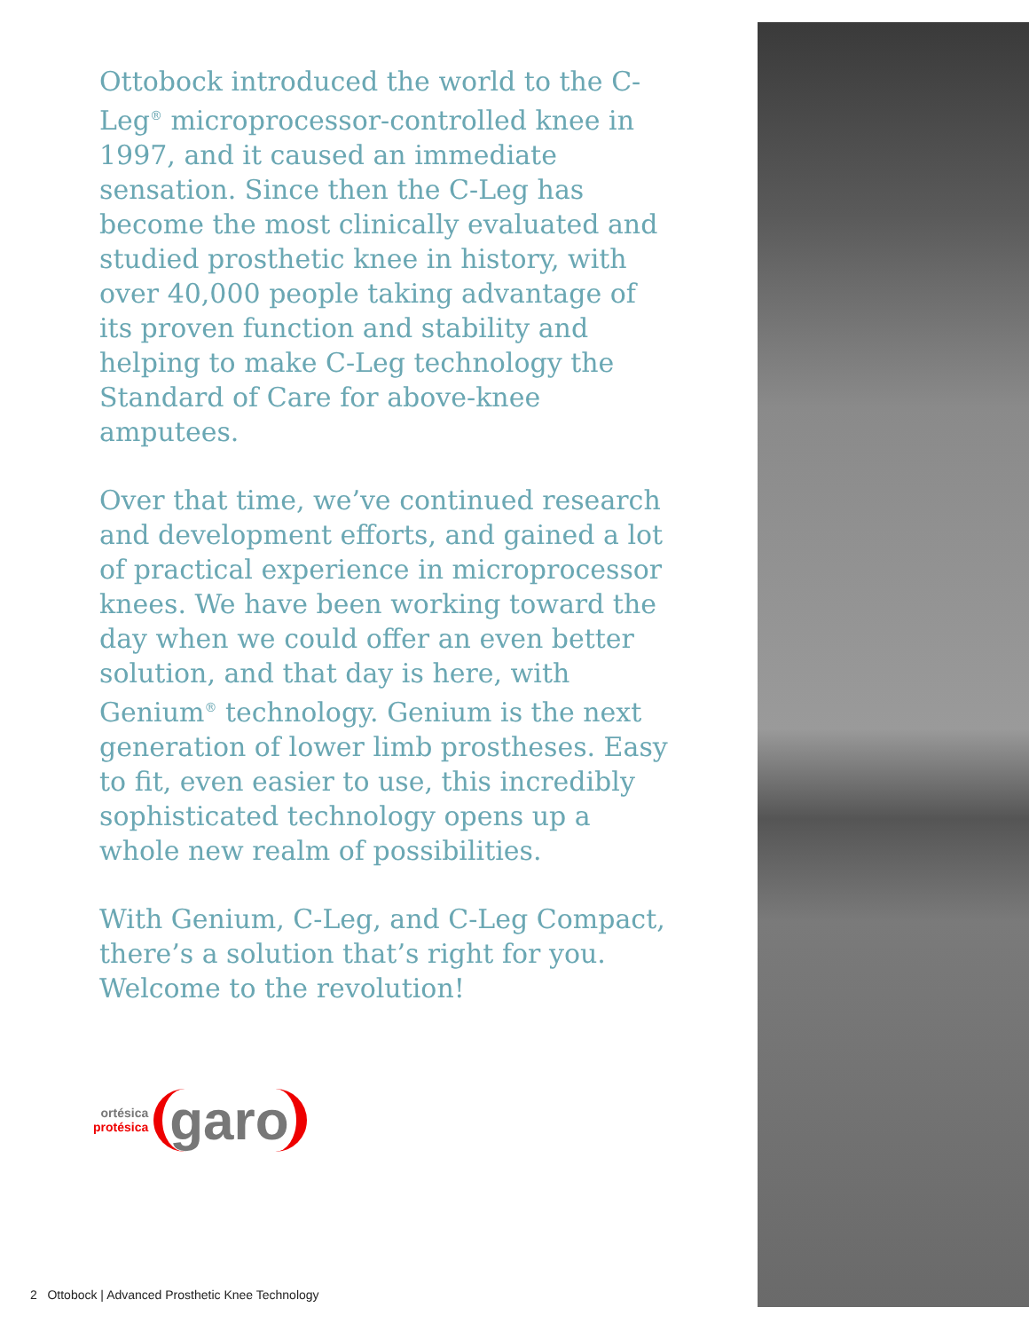Ottobock introduced the world to the C-Leg<sup>®</sup> microprocessor-controlled knee in 1997, and it caused an immediate sensation. Since then the C-Leg has become the most clinically evaluated and studied prosthetic knee in history, with over 40,000 people taking advantage of its proven function and stability and helping to make C-Leg technology the Standard of Care for above-knee amputees.
Over that time, we’ve continued research and development efforts, and gained a lot of practical experience in microprocessor knees. We have been working toward the day when we could offer an even better solution, and that day is here, with Genium<sup>®</sup> technology. Genium is the next generation of lower limb prostheses. Easy to fit, even easier to use, this incredibly sophisticated technology opens up a whole new realm of possibilities.
With Genium, C-Leg, and C-Leg Compact, there’s a solution that’s right for you. Welcome to the revolution!
ortésica
protésica
garo
2 Ottobock | Advanced Prosthetic Knee Technology